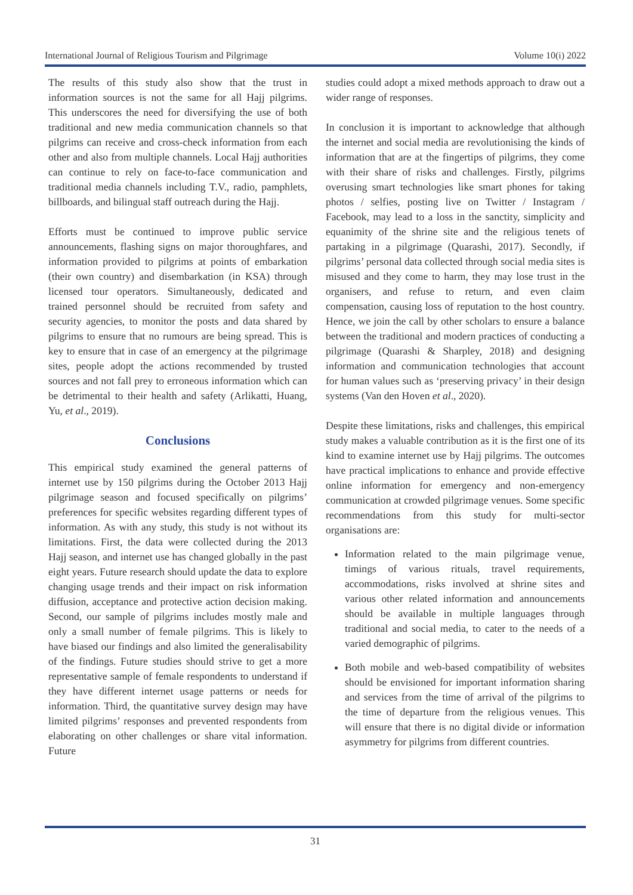International Journal of Religious Tourism and Pilgrimage Volume 10(i) 2022
The results of this study also show that the trust in information sources is not the same for all Hajj pilgrims. This underscores the need for diversifying the use of both traditional and new media communication channels so that pilgrims can receive and cross-check information from each other and also from multiple channels. Local Hajj authorities can continue to rely on face-to-face communication and traditional media channels including T.V., radio, pamphlets, billboards, and bilingual staff outreach during the Hajj.
Efforts must be continued to improve public service announcements, flashing signs on major thoroughfares, and information provided to pilgrims at points of embarkation (their own country) and disembarkation (in KSA) through licensed tour operators. Simultaneously, dedicated and trained personnel should be recruited from safety and security agencies, to monitor the posts and data shared by pilgrims to ensure that no rumours are being spread. This is key to ensure that in case of an emergency at the pilgrimage sites, people adopt the actions recommended by trusted sources and not fall prey to erroneous information which can be detrimental to their health and safety (Arlikatti, Huang, Yu, et al., 2019).
Conclusions
This empirical study examined the general patterns of internet use by 150 pilgrims during the October 2013 Hajj pilgrimage season and focused specifically on pilgrims’ preferences for specific websites regarding different types of information. As with any study, this study is not without its limitations. First, the data were collected during the 2013 Hajj season, and internet use has changed globally in the past eight years. Future research should update the data to explore changing usage trends and their impact on risk information diffusion, acceptance and protective action decision making. Second, our sample of pilgrims includes mostly male and only a small number of female pilgrims. This is likely to have biased our findings and also limited the generalisability of the findings. Future studies should strive to get a more representative sample of female respondents to understand if they have different internet usage patterns or needs for information. Third, the quantitative survey design may have limited pilgrims’ responses and prevented respondents from elaborating on other challenges or share vital information. Future
studies could adopt a mixed methods approach to draw out a wider range of responses.
In conclusion it is important to acknowledge that although the internet and social media are revolutionising the kinds of information that are at the fingertips of pilgrims, they come with their share of risks and challenges. Firstly, pilgrims overusing smart technologies like smart phones for taking photos / selfies, posting live on Twitter / Instagram / Facebook, may lead to a loss in the sanctity, simplicity and equanimity of the shrine site and the religious tenets of partaking in a pilgrimage (Quarashi, 2017). Secondly, if pilgrims’ personal data collected through social media sites is misused and they come to harm, they may lose trust in the organisers, and refuse to return, and even claim compensation, causing loss of reputation to the host country. Hence, we join the call by other scholars to ensure a balance between the traditional and modern practices of conducting a pilgrimage (Quarashi & Sharpley, 2018) and designing information and communication technologies that account for human values such as ‘preserving privacy’ in their design systems (Van den Hoven et al., 2020).
Despite these limitations, risks and challenges, this empirical study makes a valuable contribution as it is the first one of its kind to examine internet use by Hajj pilgrims. The outcomes have practical implications to enhance and provide effective online information for emergency and non-emergency communication at crowded pilgrimage venues. Some specific recommendations from this study for multi-sector organisations are:
Information related to the main pilgrimage venue, timings of various rituals, travel requirements, accommodations, risks involved at shrine sites and various other related information and announcements should be available in multiple languages through traditional and social media, to cater to the needs of a varied demographic of pilgrims.
Both mobile and web-based compatibility of websites should be envisioned for important information sharing and services from the time of arrival of the pilgrims to the time of departure from the religious venues. This will ensure that there is no digital divide or information asymmetry for pilgrims from different countries.
31